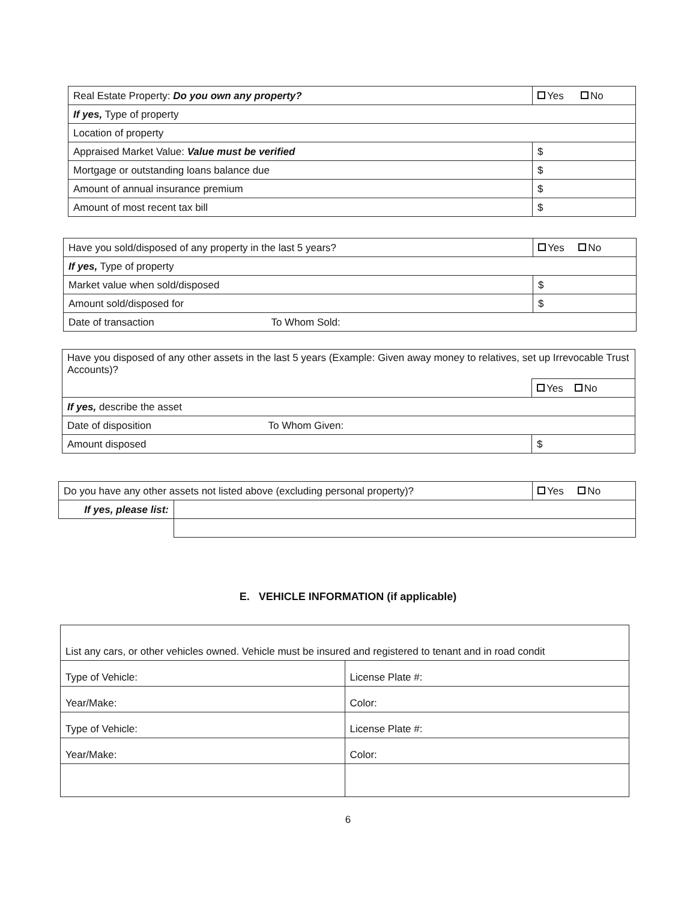| Real Estate Property: Do you own any property? | Yes No |
| If yes, Type of property | |
| Location of property | |
| Appraised Market Value: Value must be verified | $ |
| Mortgage or outstanding loans balance due | $ |
| Amount of annual insurance premium | $ |
| Amount of most recent tax bill | $ |
| Have you sold/disposed of any property in the last 5 years? | Yes No |
| If yes, Type of property | |
| Market value when sold/disposed | $ |
| Amount sold/disposed for | $ |
| Date of transaction To Whom Sold: | |
| Have you disposed of any other assets in the last 5 years (Example: Given away money to relatives, set up Irrevocable Trust Accounts)? | |
| | Yes No |
| If yes, describe the asset | |
| Date of disposition To Whom Given: | |
| Amount disposed | $ |
| Do you have any other assets not listed above (excluding personal property)? | | Yes No |
| If yes, please list: | | |
E. VEHICLE INFORMATION (if applicable)
| List any cars, or other vehicles owned. Vehicle must be insured and registered to tenant and in road condit | |
| Type of Vehicle: | License Plate #: |
| Year/Make: | Color: |
| Type of Vehicle: | License Plate #: |
| Year/Make: | Color: |
6